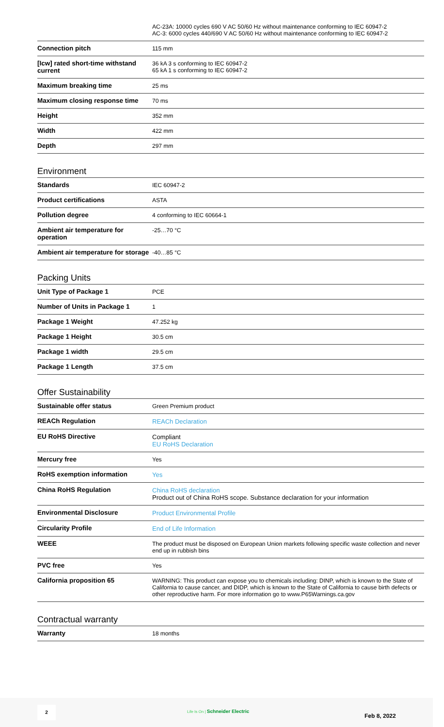| | AC-23A: 10000 cycles 690 V AC 50/60 Hz without maintenance conforming to IEC 60947-2 AC-3: 6000 cycles 440/690 V AC 50/60 Hz without maintenance conforming to IEC 60947-2 |
| Connection pitch | 115 mm |
| [Icw] rated short-time withstand current | 36 kA 3 s conforming to IEC 60947-2 65 kA 1 s conforming to IEC 60947-2 |
| Maximum breaking time | 25 ms |
| Maximum closing response time | 70 ms |
| Height | 352 mm |
| Width | 422 mm |
| Depth | 297 mm |
Environment
| Standards | IEC 60947-2 |
| Product certifications | ASTA |
| Pollution degree | 4 conforming to IEC 60664-1 |
| Ambient air temperature for operation | -25…70 °C |
| Ambient air temperature for storage | -40…85 °C |
Packing Units
| Unit Type of Package 1 | PCE |
| Number of Units in Package 1 | 1 |
| Package 1 Weight | 47.252 kg |
| Package 1 Height | 30.5 cm |
| Package 1 width | 29.5 cm |
| Package 1 Length | 37.5 cm |
Offer Sustainability
| Sustainable offer status | Green Premium product |
| REACh Regulation | REACh Declaration |
| EU RoHS Directive | Compliant EU RoHS Declaration |
| Mercury free | Yes |
| RoHS exemption information | Yes |
| China RoHS Regulation | China RoHS declaration Product out of China RoHS scope. Substance declaration for your information |
| Environmental Disclosure | Product Environmental Profile |
| Circularity Profile | End of Life Information |
| WEEE | The product must be disposed on European Union markets following specific waste collection and never end up in rubbish bins |
| PVC free | Yes |
| California proposition 65 | WARNING: This product can expose you to chemicals including: DINP, which is known to the State of California to cause cancer, and DIDP, which is known to the State of California to cause birth defects or other reproductive harm. For more information go to www.P65Warnings.ca.gov |
Contractual warranty
| Warranty | 18 months |
2
Life Is On | Schneider Electric
Feb 8, 2022